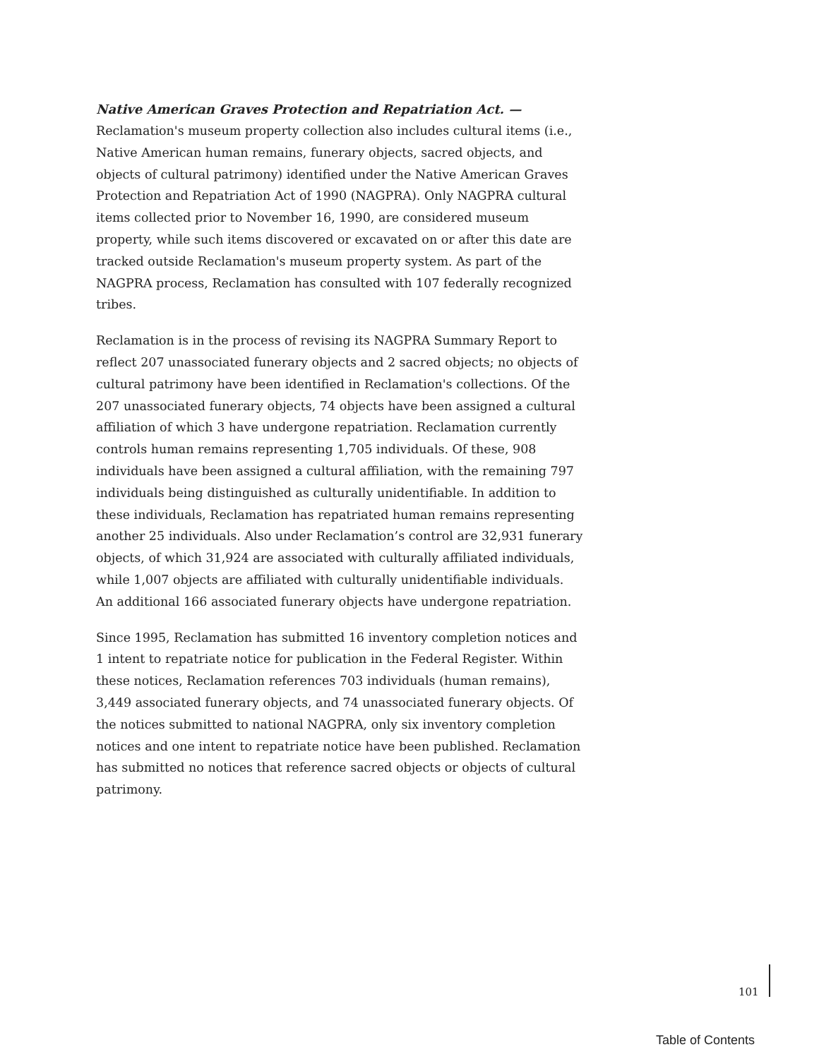Native American Graves Protection and Repatriation Act. —
Reclamation's museum property collection also includes cultural items (i.e., Native American human remains, funerary objects, sacred objects, and objects of cultural patrimony) identified under the Native American Graves Protection and Repatriation Act of 1990 (NAGPRA). Only NAGPRA cultural items collected prior to November 16, 1990, are considered museum property, while such items discovered or excavated on or after this date are tracked outside Reclamation's museum property system. As part of the NAGPRA process, Reclamation has consulted with 107 federally recognized tribes.
Reclamation is in the process of revising its NAGPRA Summary Report to reflect 207 unassociated funerary objects and 2 sacred objects; no objects of cultural patrimony have been identified in Reclamation's collections. Of the 207 unassociated funerary objects, 74 objects have been assigned a cultural affiliation of which 3 have undergone repatriation. Reclamation currently controls human remains representing 1,705 individuals. Of these, 908 individuals have been assigned a cultural affiliation, with the remaining 797 individuals being distinguished as culturally unidentifiable. In addition to these individuals, Reclamation has repatriated human remains representing another 25 individuals. Also under Reclamation’s control are 32,931 funerary objects, of which 31,924 are associated with culturally affiliated individuals, while 1,007 objects are affiliated with culturally unidentifiable individuals. An additional 166 associated funerary objects have undergone repatriation.
Since 1995, Reclamation has submitted 16 inventory completion notices and 1 intent to repatriate notice for publication in the Federal Register. Within these notices, Reclamation references 703 individuals (human remains), 3,449 associated funerary objects, and 74 unassociated funerary objects. Of the notices submitted to national NAGPRA, only six inventory completion notices and one intent to repatriate notice have been published. Reclamation has submitted no notices that reference sacred objects or objects of cultural patrimony.
101
Table of Contents